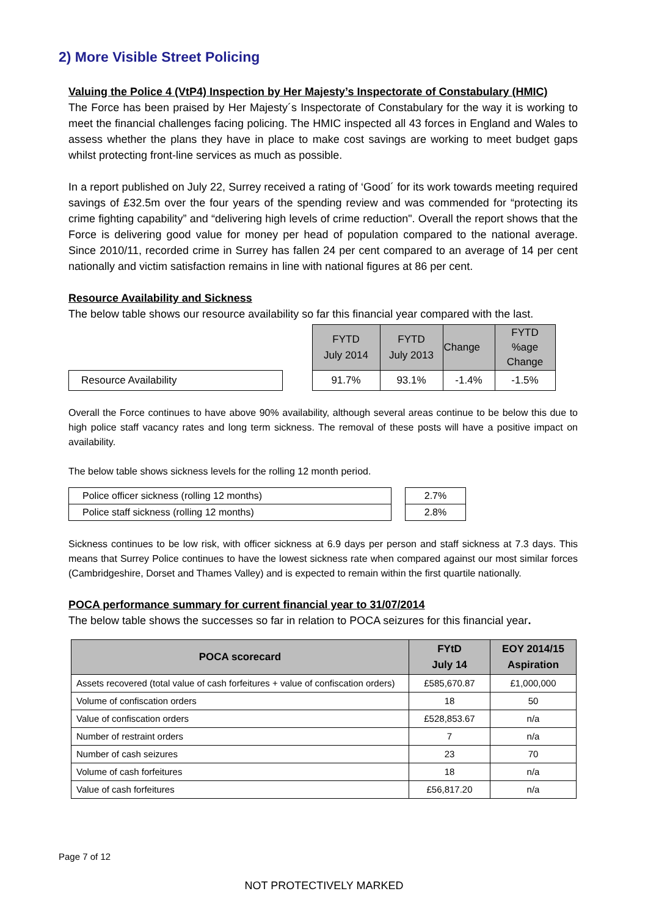2) More Visible Street Policing
Valuing the Police 4 (VtP4) Inspection by Her Majesty’s Inspectorate of Constabulary (HMIC)
The Force has been praised by Her Majesty´s Inspectorate of Constabulary for the way it is working to meet the financial challenges facing policing. The HMIC inspected all 43 forces in England and Wales to assess whether the plans they have in place to make cost savings are working to meet budget gaps whilst protecting front-line services as much as possible.
In a report published on July 22, Surrey received a rating of ‘Good´ for its work towards meeting required savings of £32.5m over the four years of the spending review and was commended for “protecting its crime fighting capability” and “delivering high levels of crime reduction". Overall the report shows that the Force is delivering good value for money per head of population compared to the national average. Since 2010/11, recorded crime in Surrey has fallen 24 per cent compared to an average of 14 per cent nationally and victim satisfaction remains in line with national figures at 86 per cent.
Resource Availability and Sickness
The below table shows our resource availability so far this financial year compared with the last.
| | | FYTD July 2014 | FYTD July 2013 | Change | FYTD %age Change |
| Resource Availability | | 91.7% | 93.1% | -1.4% | -1.5% |
Overall the Force continues to have above 90% availability, although several areas continue to be below this due to high police staff vacancy rates and long term sickness. The removal of these posts will have a positive impact on availability.
The below table shows sickness levels for the rolling 12 month period.
| Police officer sickness (rolling 12 months) | | 2.7% |
| Police staff sickness (rolling 12 months) | | 2.8% |
Sickness continues to be low risk, with officer sickness at 6.9 days per person and staff sickness at 7.3 days. This means that Surrey Police continues to have the lowest sickness rate when compared against our most similar forces (Cambridgeshire, Dorset and Thames Valley) and is expected to remain within the first quartile nationally.
POCA performance summary for current financial year to 31/07/2014
The below table shows the successes so far in relation to POCA seizures for this financial year.
| POCA scorecard | FYtD July 14 | EOY 2014/15 Aspiration |
| --- | --- | --- |
| Assets recovered (total value of cash forfeitures + value of confiscation orders) | £585,670.87 | £1,000,000 |
| Volume of confiscation orders | 18 | 50 |
| Value of confiscation orders | £528,853.67 | n/a |
| Number of restraint orders | 7 | n/a |
| Number of cash seizures | 23 | 70 |
| Volume of cash forfeitures | 18 | n/a |
| Value of cash forfeitures | £56,817.20 | n/a |
Page 7 of 12
NOT PROTECTIVELY MARKED